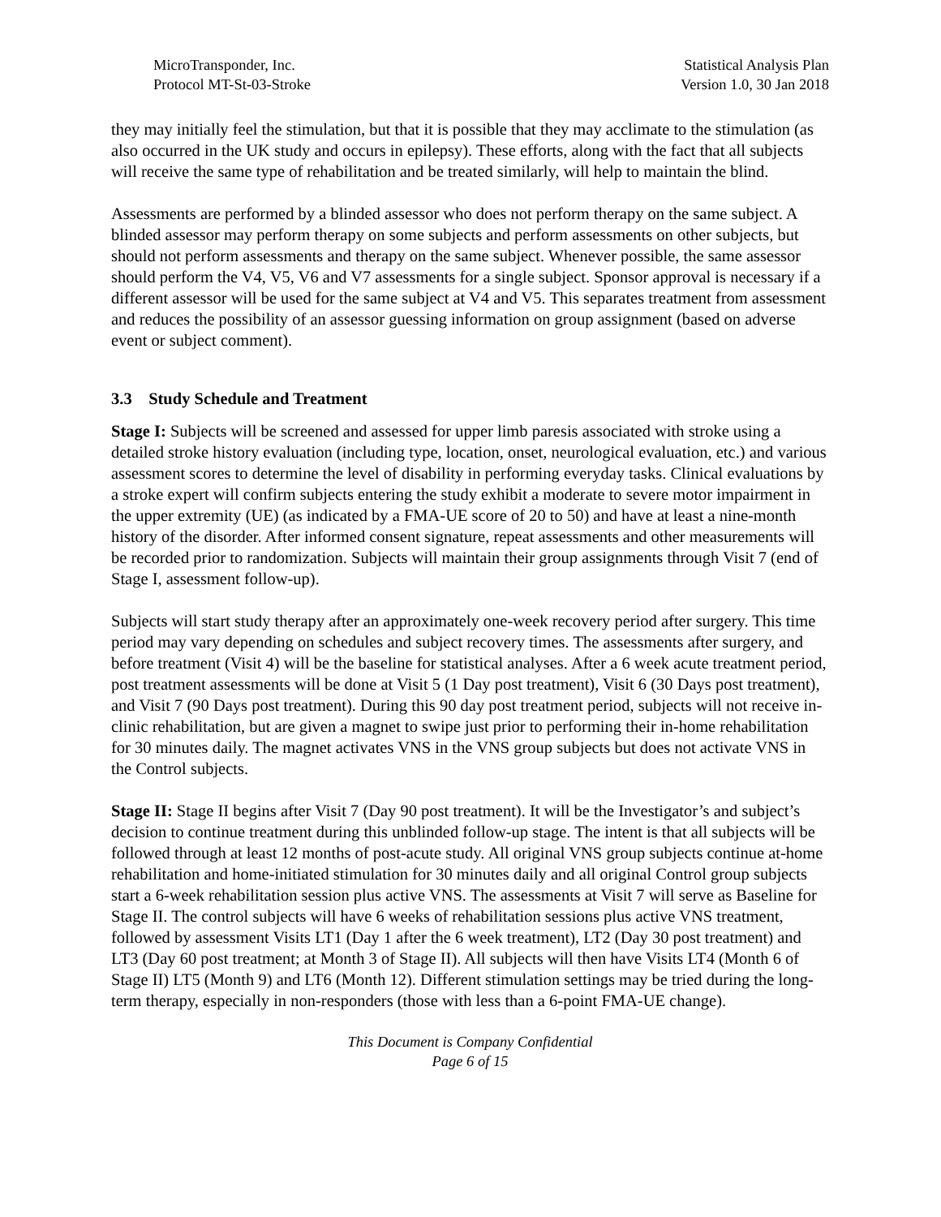MicroTransponder, Inc.
Protocol MT-St-03-Stroke
Statistical Analysis Plan
Version 1.0, 30 Jan 2018
they may initially feel the stimulation, but that it is possible that they may acclimate to the stimulation (as also occurred in the UK study and occurs in epilepsy). These efforts, along with the fact that all subjects will receive the same type of rehabilitation and be treated similarly, will help to maintain the blind.
Assessments are performed by a blinded assessor who does not perform therapy on the same subject. A blinded assessor may perform therapy on some subjects and perform assessments on other subjects, but should not perform assessments and therapy on the same subject. Whenever possible, the same assessor should perform the V4, V5, V6 and V7 assessments for a single subject. Sponsor approval is necessary if a different assessor will be used for the same subject at V4 and V5. This separates treatment from assessment and reduces the possibility of an assessor guessing information on group assignment (based on adverse event or subject comment).
3.3 Study Schedule and Treatment
Stage I: Subjects will be screened and assessed for upper limb paresis associated with stroke using a detailed stroke history evaluation (including type, location, onset, neurological evaluation, etc.) and various assessment scores to determine the level of disability in performing everyday tasks. Clinical evaluations by a stroke expert will confirm subjects entering the study exhibit a moderate to severe motor impairment in the upper extremity (UE) (as indicated by a FMA-UE score of 20 to 50) and have at least a nine-month history of the disorder. After informed consent signature, repeat assessments and other measurements will be recorded prior to randomization. Subjects will maintain their group assignments through Visit 7 (end of Stage I, assessment follow-up).
Subjects will start study therapy after an approximately one-week recovery period after surgery. This time period may vary depending on schedules and subject recovery times. The assessments after surgery, and before treatment (Visit 4) will be the baseline for statistical analyses. After a 6 week acute treatment period, post treatment assessments will be done at Visit 5 (1 Day post treatment), Visit 6 (30 Days post treatment), and Visit 7 (90 Days post treatment). During this 90 day post treatment period, subjects will not receive in-clinic rehabilitation, but are given a magnet to swipe just prior to performing their in-home rehabilitation for 30 minutes daily. The magnet activates VNS in the VNS group subjects but does not activate VNS in the Control subjects.
Stage II: Stage II begins after Visit 7 (Day 90 post treatment). It will be the Investigator’s and subject’s decision to continue treatment during this unblinded follow-up stage. The intent is that all subjects will be followed through at least 12 months of post-acute study. All original VNS group subjects continue at-home rehabilitation and home-initiated stimulation for 30 minutes daily and all original Control group subjects start a 6-week rehabilitation session plus active VNS. The assessments at Visit 7 will serve as Baseline for Stage II. The control subjects will have 6 weeks of rehabilitation sessions plus active VNS treatment, followed by assessment Visits LT1 (Day 1 after the 6 week treatment), LT2 (Day 30 post treatment) and LT3 (Day 60 post treatment; at Month 3 of Stage II). All subjects will then have Visits LT4 (Month 6 of Stage II) LT5 (Month 9) and LT6 (Month 12). Different stimulation settings may be tried during the long-term therapy, especially in non-responders (those with less than a 6-point FMA-UE change).
This Document is Company Confidential
Page 6 of 15